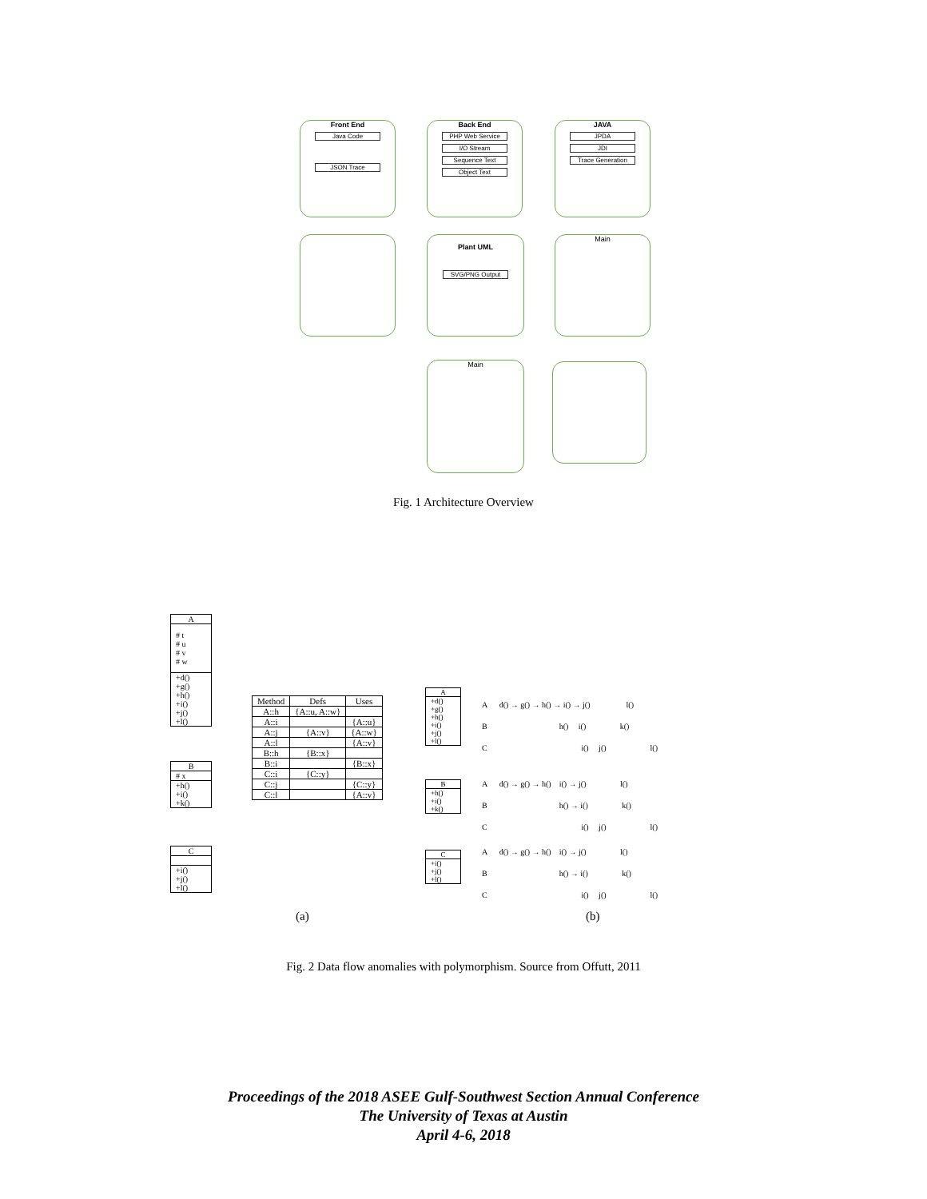Front End
Java Code
JSON Trace
Back End
PHP Web Service
I/O Stream
Sequence Text
Object Text
JAVA
JPDA
JDI
Trace Generation
Plant UML
SVG/PNG Output
Main
Main
Fig. 1 Architecture Overview
| A |
| # t # u # v # w |
| +d() +g() +h() +i() +j() +l() |
| B |
| # x |
| +h() +i() +k() |
| C |
| +i() +j() +l() |
| Method | Defs | Uses |
| --- | --- | --- |
| A::h | {A::u, A::w} | |
| A::i | | {A::u} |
| A::j | {A::v} | {A::w} |
| A::l | | {A::v} |
| B::h | {B::x} | |
| B::i | | {B::x} |
| C::i | {C::y} | |
| C::j | | {C::y} |
| C::l | | {A::v} |
| A |
| +d() +g() +h() +i() +j() +l() |
| B |
| +h() +i() +k() |
| C |
| +i() +j() +l() |
A d() → g() → h() → i() → j() l()
B h() i() k()
C i() j() l()
A d() → g() → h() i() → j() l()
B h() → i() k()
C i() j() l()
A d() → g() → h() i() → j() l()
B h() → i() k()
C i() j() l()
(a) (b)
Fig. 2 Data flow anomalies with polymorphism. Source from Offutt, 2011
Proceedings of the 2018 ASEE Gulf-Southwest Section Annual Conference
The University of Texas at Austin
April 4-6, 2018